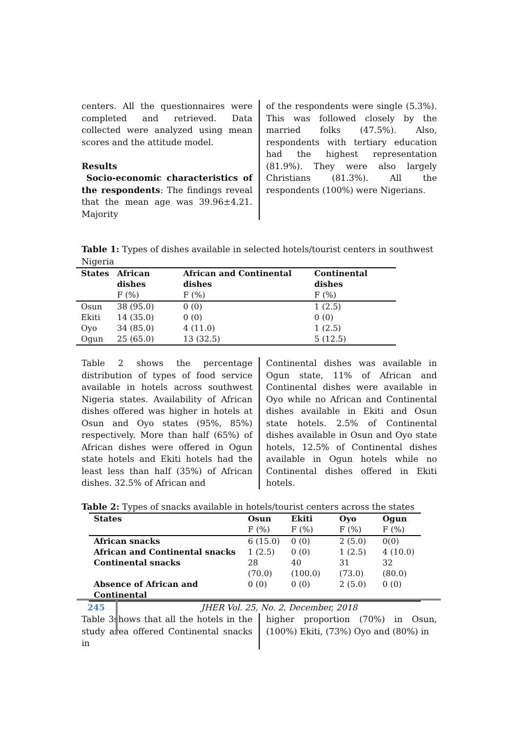centers. All the questionnaires were completed and retrieved. Data collected were analyzed using mean scores and the attitude model.
Results
Socio-economic characteristics of the respondents: The findings reveal that the mean age was 39.96±4.21. Majority
of the respondents were single (5.3%). This was followed closely by the married folks (47.5%). Also, respondents with tertiary education had the highest representation (81.9%). They were also largely Christians (81.3%). All the respondents (100%) were Nigerians.
Table 1: Types of dishes available in selected hotels/tourist centers in southwest Nigeria
| States | African dishes F (%) | African and Continental dishes F (%) | Continental dishes F (%) |
| --- | --- | --- | --- |
| Osun | 38 (95.0) | 0 (0) | 1 (2.5) |
| Ekiti | 14 (35.0) | 0 (0) | 0 (0) |
| Oyo | 34 (85.0) | 4 (11.0) | 1 (2.5) |
| Ogun | 25 (65.0) | 13 (32.5) | 5 (12.5) |
Table 2 shows the percentage distribution of types of food service available in hotels across southwest Nigeria states. Availability of African dishes offered was higher in hotels at Osun and Oyo states (95%, 85%) respectively. More than half (65%) of African dishes were offered in Ogun state hotels and Ekiti hotels had the least less than half (35%) of African dishes. 32.5% of African and
Continental dishes was available in Ogun state, 11% of African and Continental dishes were available in Oyo while no African and Continental dishes available in Ekiti and Osun state hotels. 2.5% of Continental dishes available in Osun and Oyo state hotels, 12.5% of Continental dishes available in Ogun hotels while no Continental dishes offered in Ekiti hotels.
Table 2: Types of snacks available in hotels/tourist centers across the states
| States | Osun F (%) | Ekiti F (%) | Oyo F (%) | Ogun F (%) |
| --- | --- | --- | --- | --- |
| African snacks | 6 (15.0) | 0 (0) | 2 (5.0) | 0(0) |
| African and Continental snacks | 1 (2.5) | 0 (0) | 1 (2.5) | 4 (10.0) |
| Continental snacks | 28 (70.0) | 40 (100.0) | 31 (73.0) | 32 (80.0) |
| Absence of African and Continental | 0 (0) | 0 (0) | 2 (5.0) | 0 (0) |
Table 3shows that all the hotels in the study area offered Continental snacks in
higher proportion (70%) in Osun, (100%) Ekiti, (73%) Oyo and (80%) in
245
JHER Vol. 25, No. 2, December, 2018